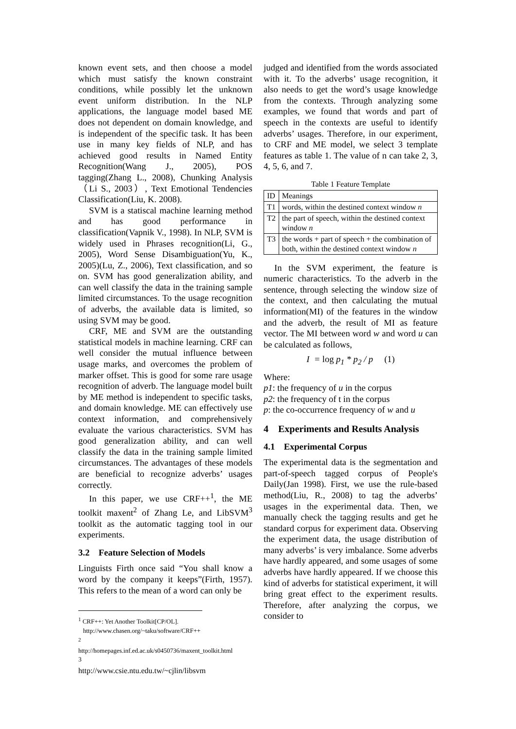known event sets, and then choose a model which must satisfy the known constraint conditions, while possibly let the unknown event uniform distribution. In the NLP applications, the language model based ME does not dependent on domain knowledge, and is independent of the specific task. It has been use in many key fields of NLP, and has achieved good results in Named Entity Recognition(Wang J., 2005), POS tagging(Zhang L., 2008), Chunking Analysis（Li S., 2003）, Text Emotional Tendencies Classification(Liu, K. 2008).
SVM is a statiscal machine learning method and has good performance in classification(Vapnik V., 1998). In NLP, SVM is widely used in Phrases recognition(Li, G., 2005), Word Sense Disambiguation(Yu, K., 2005)(Lu, Z., 2006), Text classification, and so on. SVM has good generalization ability, and can well classify the data in the training sample limited circumstances. To the usage recognition of adverbs, the available data is limited, so using SVM may be good.
CRF, ME and SVM are the outstanding statistical models in machine learning. CRF can well consider the mutual influence between usage marks, and overcomes the problem of marker offset. This is good for some rare usage recognition of adverb. The language model built by ME method is independent to specific tasks, and domain knowledge. ME can effectively use context information, and comprehensively evaluate the various characteristics. SVM has good generalization ability, and can well classify the data in the training sample limited circumstances. The advantages of these models are beneficial to recognize adverbs’ usages correctly.
In this paper, we use CRF++<sup>1</sup>, the ME toolkit maxent<sup>2</sup> of Zhang Le, and LibSVM<sup>3</sup> toolkit as the automatic tagging tool in our experiments.
3.2 Feature Selection of Models
Linguists Firth once said “You shall know a word by the company it keeps”(Firth, 1957). This refers to the mean of a word can only be
<sup>1</sup> CRF++: Yet Another Toolkit[CP/OL].
http://www.chasen.org/~taku/software/CRF++
<sup>2</sup>
http://homepages.inf.ed.ac.uk/s0450736/maxent_toolkit.html
<sup>3</sup> http://www.csie.ntu.edu.tw/~cjlin/libsvm
judged and identified from the words associated with it. To the adverbs’ usage recognition, it also needs to get the word’s usage knowledge from the contexts. Through analyzing some examples, we found that words and part of speech in the contexts are useful to identify adverbs’ usages. Therefore, in our experiment, to CRF and ME model, we select 3 template features as table 1. The value of n can take 2, 3, 4, 5, 6, and 7.
Table 1 Feature Template
| ID | Meanings |
| T1 | words, within the destined context window n |
| T2 | the part of speech, within the destined context window n |
| T3 | the words + part of speech + the combination of both, within the destined context window n |
In the SVM experiment, the feature is numeric characteristics. To the adverb in the sentence, through selecting the window size of the context, and then calculating the mutual information(MI) of the features in the window and the adverb, the result of MI as feature vector. The MI between word w and word u can be calculated as follows,
I = log p<sub>1</sub> * p<sub>2</sub> / p (1)
Where:
p1: the frequency of u in the corpus
p2: the frequency of t in the corpus
p: the co-occurrence frequency of w and u
4 Experiments and Results Analysis
4.1 Experimental Corpus
The experimental data is the segmentation and part-of-speech tagged corpus of People's Daily(Jan 1998). First, we use the rule-based method(Liu, R., 2008) to tag the adverbs’ usages in the experimental data. Then, we manually check the tagging results and get he standard corpus for experiment data. Observing the experiment data, the usage distribution of many adverbs’ is very imbalance. Some adverbs have hardly appeared, and some usages of some adverbs have hardly appeared. If we choose this kind of adverbs for statistical experiment, it will bring great effect to the experiment results. Therefore, after analyzing the corpus, we consider to